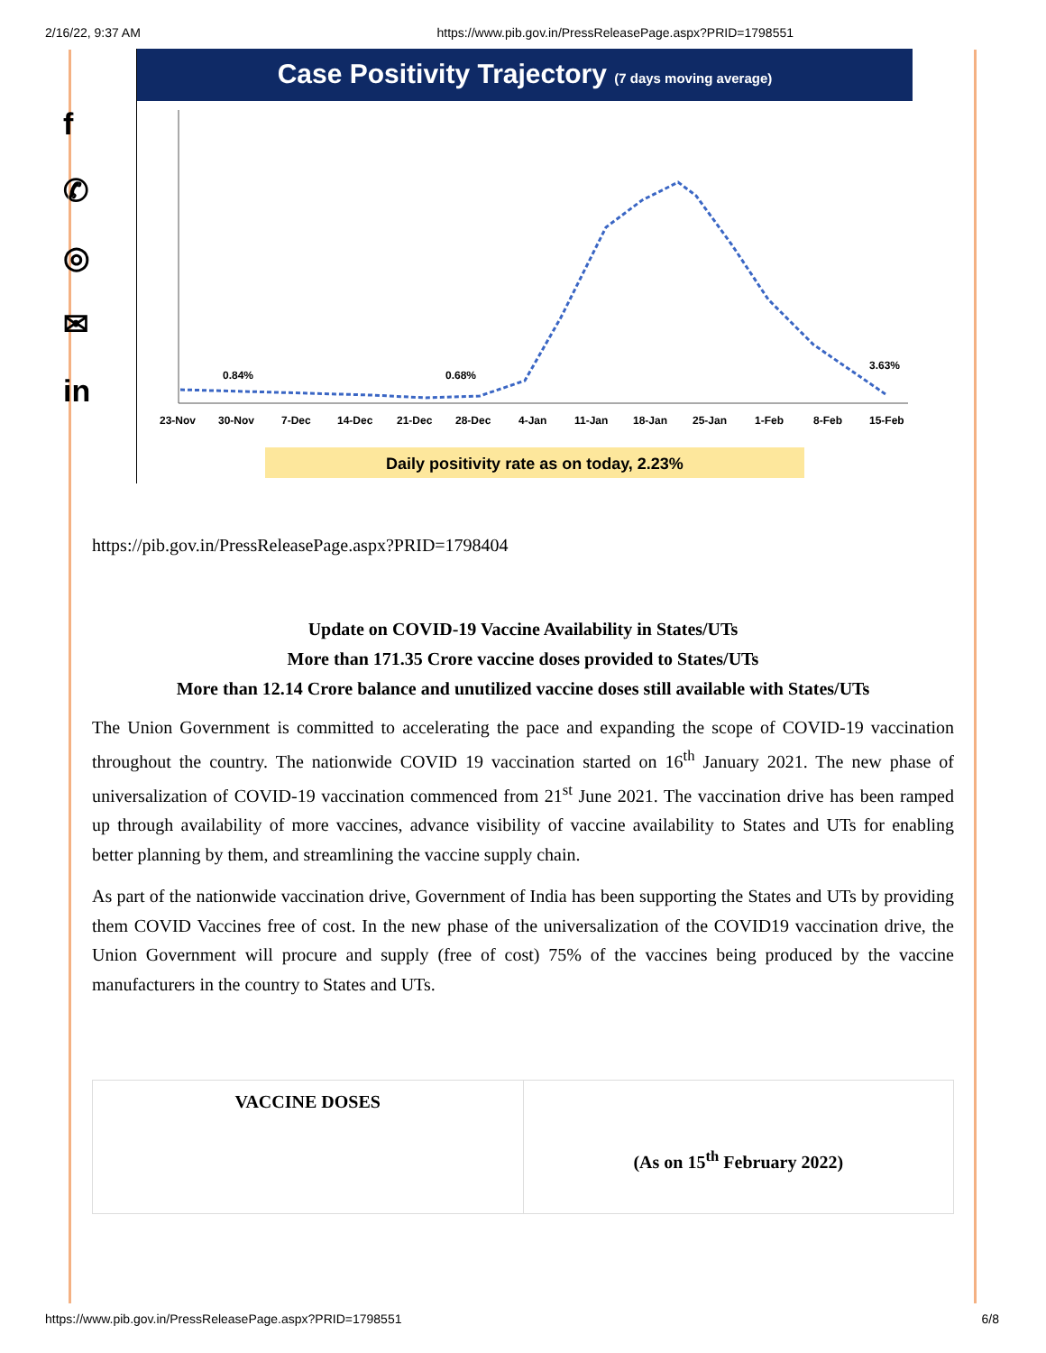2/16/22, 9:37 AM https://www.pib.gov.in/PressReleasePage.aspx?PRID=1798551
f
✆
◎
✉
in
Case Positivity Trajectory (7 days moving average)
0.84%
0.68%
3.63%
23-Nov
30-Nov
7-Dec
14-Dec
21-Dec
28-Dec
4-Jan
11-Jan
18-Jan
25-Jan
1-Feb
8-Feb
15-Feb
Daily positivity rate as on today, 2.23%
https://pib.gov.in/PressReleasePage.aspx?PRID=1798404
Update on COVID-19 Vaccine Availability in States/UTs
More than 171.35 Crore vaccine doses provided to States/UTs
More than 12.14 Crore balance and unutilized vaccine doses still available with States/UTs
The Union Government is committed to accelerating the pace and expanding the scope of COVID-19 vaccination throughout the country. The nationwide COVID 19 vaccination started on 16<sup>th</sup> January 2021. The new phase of universalization of COVID-19 vaccination commenced from 21<sup>st</sup> June 2021. The vaccination drive has been ramped up through availability of more vaccines, advance visibility of vaccine availability to States and UTs for enabling better planning by them, and streamlining the vaccine supply chain.
As part of the nationwide vaccination drive, Government of India has been supporting the States and UTs by providing them COVID Vaccines free of cost. In the new phase of the universalization of the COVID19 vaccination drive, the Union Government will procure and supply (free of cost) 75% of the vaccines being produced by the vaccine manufacturers in the country to States and UTs.
| VACCINE DOSES | (As on 15<sup>th</sup> February 2022) |
https://www.pib.gov.in/PressReleasePage.aspx?PRID=1798551 6/8